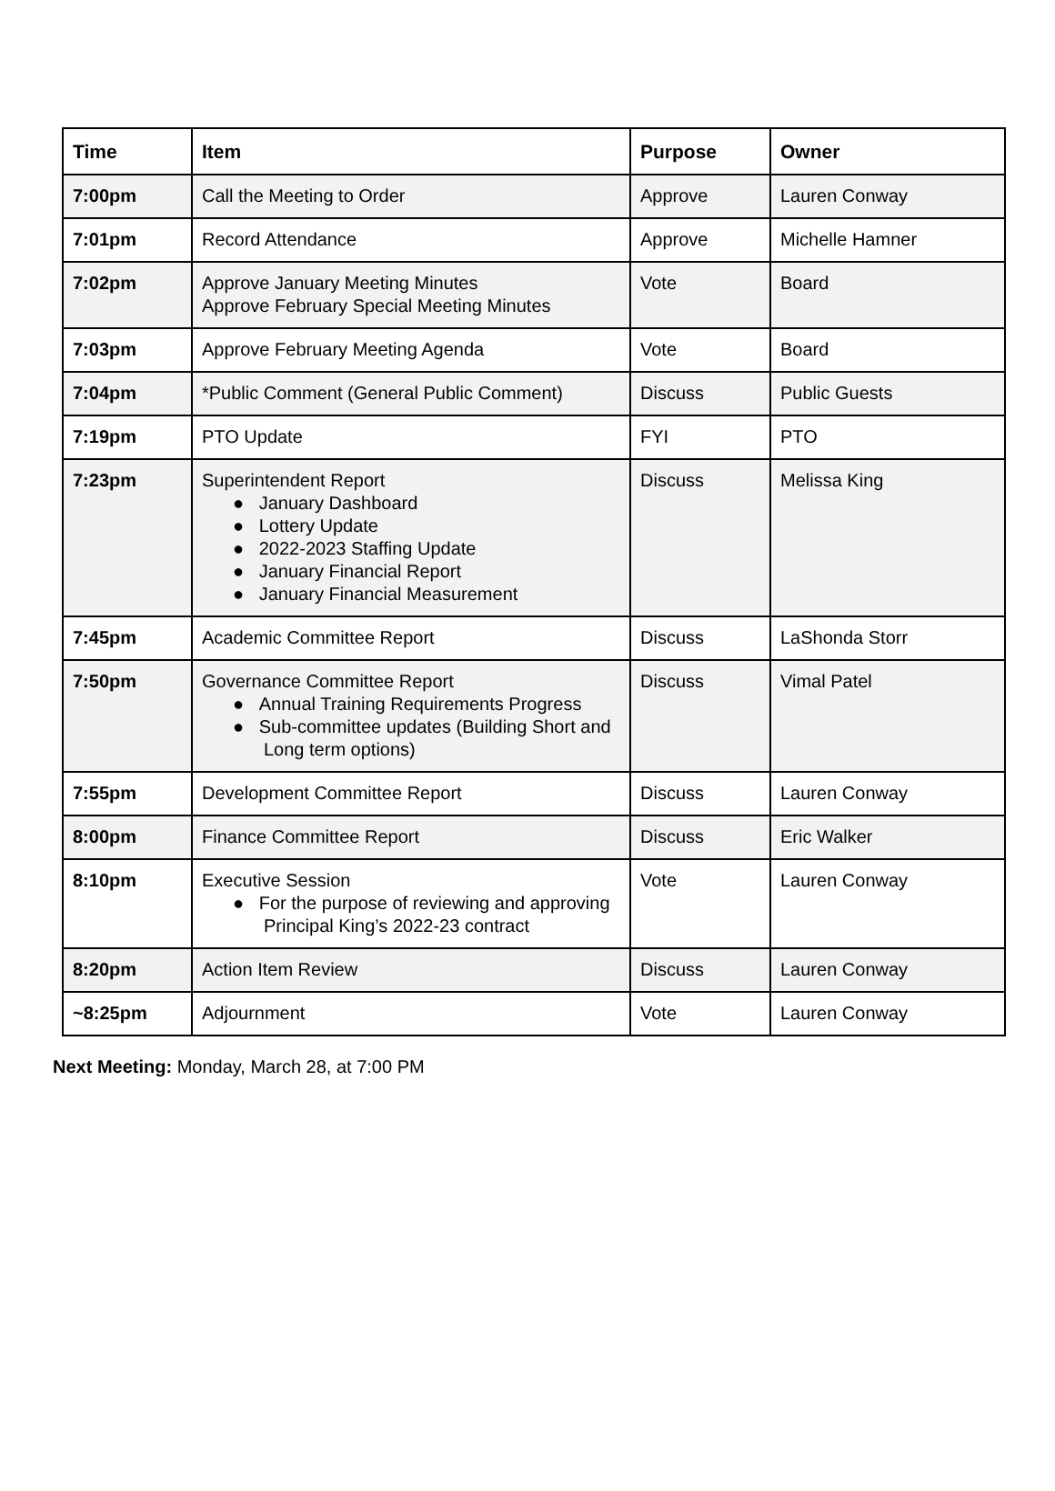| Time | Item | Purpose | Owner |
| --- | --- | --- | --- |
| 7:00pm | Call the Meeting to Order | Approve | Lauren Conway |
| 7:01pm | Record Attendance | Approve | Michelle Hamner |
| 7:02pm | Approve January Meeting Minutes Approve February Special Meeting Minutes | Vote | Board |
| 7:03pm | Approve February Meeting Agenda | Vote | Board |
| 7:04pm | *Public Comment (General Public Comment) | Discuss | Public Guests |
| 7:19pm | PTO Update | FYI | PTO |
| 7:23pm | Superintendent Report ● January Dashboard ● Lottery Update ● 2022-2023 Staffing Update ● January Financial Report ● January Financial Measurement | Discuss | Melissa King |
| 7:45pm | Academic Committee Report | Discuss | LaShonda Storr |
| 7:50pm | Governance Committee Report ● Annual Training Requirements Progress ● Sub-committee updates (Building Short and Long term options) | Discuss | Vimal Patel |
| 7:55pm | Development Committee Report | Discuss | Lauren Conway |
| 8:00pm | Finance Committee Report | Discuss | Eric Walker |
| 8:10pm | Executive Session ● For the purpose of reviewing and approving Principal King’s 2022-23 contract | Vote | Lauren Conway |
| 8:20pm | Action Item Review | Discuss | Lauren Conway |
| ~8:25pm | Adjournment | Vote | Lauren Conway |
Next Meeting: Monday, March 28, at 7:00 PM